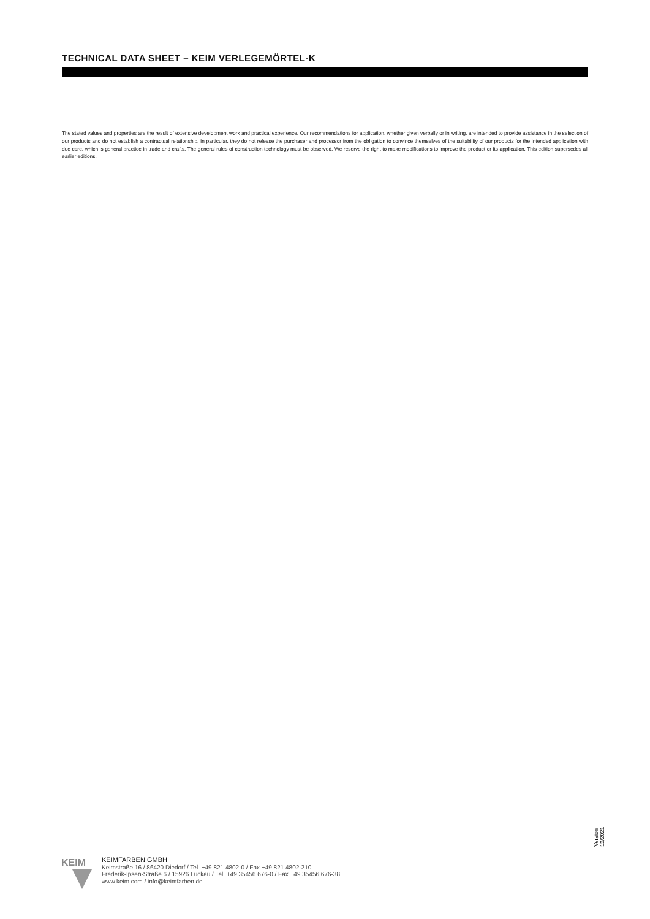TECHNICAL DATA SHEET – KEIM VERLEGEMÖRTEL-K
The stated values and properties are the result of extensive development work and practical experience. Our recommendations for application, whether given verbally or in writing, are intended to provide assistance in the selection of our products and do not establish a contractual relationship. In particular, they do not release the purchaser and processor from the obligation to convince themselves of the suitability of our products for the intended application with due care, which is general practice in trade and crafts. The general rules of construction technology must be observed. We reserve the right to make modifications to improve the product or its application. This edition supersedes all earlier editions.
Version 12/2021
KEIM
KEIMFARBEN GMBH
Keimstraße 16 / 86420 Diedorf / Tel. +49 821 4802-0 / Fax +49 821 4802-210
Frederik-Ipsen-Straße 6 / 15926 Luckau / Tel. +49 35456 676-0 / Fax +49 35456 676-38
www.keim.com / info@keimfarben.de